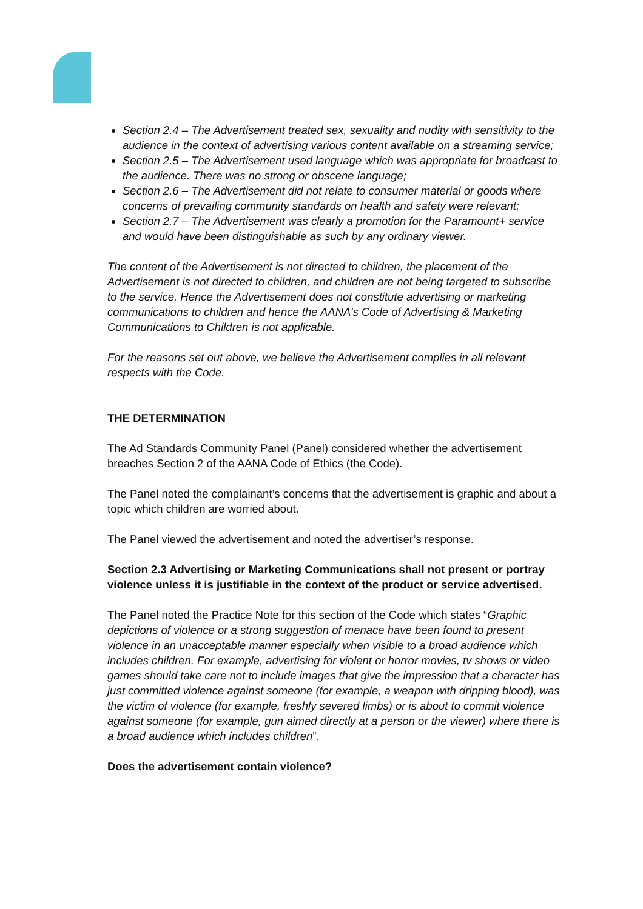Section 2.4 – The Advertisement treated sex, sexuality and nudity with sensitivity to the audience in the context of advertising various content available on a streaming service;
Section 2.5 – The Advertisement used language which was appropriate for broadcast to the audience. There was no strong or obscene language;
Section 2.6 – The Advertisement did not relate to consumer material or goods where concerns of prevailing community standards on health and safety were relevant;
Section 2.7 – The Advertisement was clearly a promotion for the Paramount+ service and would have been distinguishable as such by any ordinary viewer.
The content of the Advertisement is not directed to children, the placement of the Advertisement is not directed to children, and children are not being targeted to subscribe to the service. Hence the Advertisement does not constitute advertising or marketing communications to children and hence the AANA’s Code of Advertising & Marketing Communications to Children is not applicable.
For the reasons set out above, we believe the Advertisement complies in all relevant respects with the Code.
THE DETERMINATION
The Ad Standards Community Panel (Panel) considered whether the advertisement breaches Section 2 of the AANA Code of Ethics (the Code).
The Panel noted the complainant’s concerns that the advertisement is graphic and about a topic which children are worried about.
The Panel viewed the advertisement and noted the advertiser’s response.
Section 2.3 Advertising or Marketing Communications shall not present or portray violence unless it is justifiable in the context of the product or service advertised.
The Panel noted the Practice Note for this section of the Code which states “Graphic depictions of violence or a strong suggestion of menace have been found to present violence in an unacceptable manner especially when visible to a broad audience which includes children. For example, advertising for violent or horror movies, tv shows or video games should take care not to include images that give the impression that a character has just committed violence against someone (for example, a weapon with dripping blood), was the victim of violence (for example, freshly severed limbs) or is about to commit violence against someone (for example, gun aimed directly at a person or the viewer) where there is a broad audience which includes children”.
Does the advertisement contain violence?